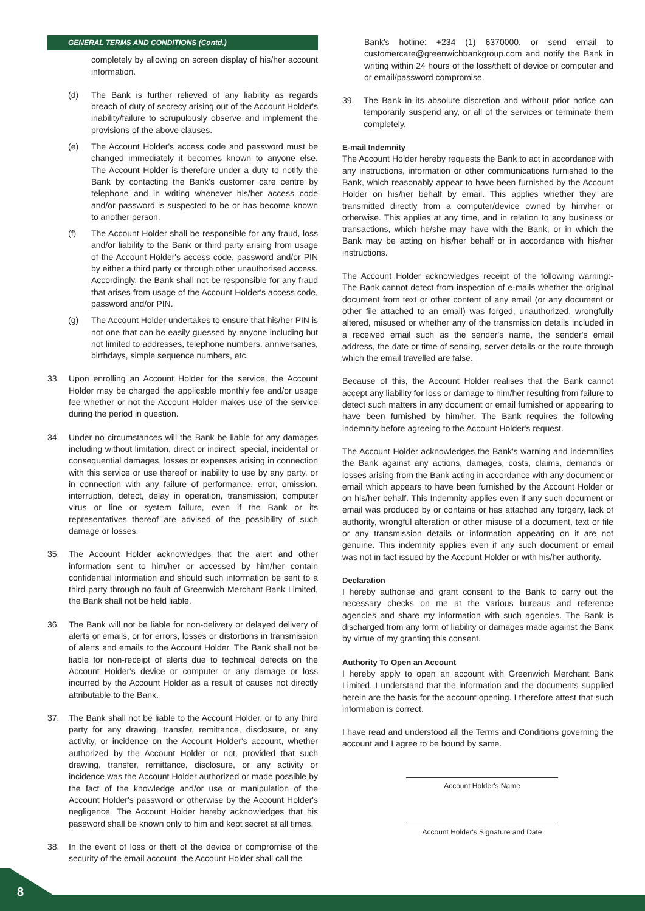GENERAL TERMS AND CONDITIONS (Contd.)
completely by allowing on screen display of his/her account information.
(d) The Bank is further relieved of any liability as regards breach of duty of secrecy arising out of the Account Holder's inability/failure to scrupulously observe and implement the provisions of the above clauses.
(e) The Account Holder's access code and password must be changed immediately it becomes known to anyone else. The Account Holder is therefore under a duty to notify the Bank by contacting the Bank's customer care centre by telephone and in writing whenever his/her access code and/or password is suspected to be or has become known to another person.
(f) The Account Holder shall be responsible for any fraud, loss and/or liability to the Bank or third party arising from usage of the Account Holder's access code, password and/or PIN by either a third party or through other unauthorised access. Accordingly, the Bank shall not be responsible for any fraud that arises from usage of the Account Holder's access code, password and/or PIN.
(g) The Account Holder undertakes to ensure that his/her PIN is not one that can be easily guessed by anyone including but not limited to addresses, telephone numbers, anniversaries, birthdays, simple sequence numbers, etc.
33. Upon enrolling an Account Holder for the service, the Account Holder may be charged the applicable monthly fee and/or usage fee whether or not the Account Holder makes use of the service during the period in question.
34. Under no circumstances will the Bank be liable for any damages including without limitation, direct or indirect, special, incidental or consequential damages, losses or expenses arising in connection with this service or use thereof or inability to use by any party, or in connection with any failure of performance, error, omission, interruption, defect, delay in operation, transmission, computer virus or line or system failure, even if the Bank or its representatives thereof are advised of the possibility of such damage or losses.
35. The Account Holder acknowledges that the alert and other information sent to him/her or accessed by him/her contain confidential information and should such information be sent to a third party through no fault of Greenwich Merchant Bank Limited, the Bank shall not be held liable.
36. The Bank will not be liable for non-delivery or delayed delivery of alerts or emails, or for errors, losses or distortions in transmission of alerts and emails to the Account Holder. The Bank shall not be liable for non-receipt of alerts due to technical defects on the Account Holder's device or computer or any damage or loss incurred by the Account Holder as a result of causes not directly attributable to the Bank.
37. The Bank shall not be liable to the Account Holder, or to any third party for any drawing, transfer, remittance, disclosure, or any activity, or incidence on the Account Holder's account, whether authorized by the Account Holder or not, provided that such drawing, transfer, remittance, disclosure, or any activity or incidence was the Account Holder authorized or made possible by the fact of the knowledge and/or use or manipulation of the Account Holder's password or otherwise by the Account Holder's negligence. The Account Holder hereby acknowledges that his password shall be known only to him and kept secret at all times.
38. In the event of loss or theft of the device or compromise of the security of the email account, the Account Holder shall call the
Bank's hotline: +234 (1) 6370000, or send email to customercare@greenwichbankgroup.com and notify the Bank in writing within 24 hours of the loss/theft of device or computer and or email/password compromise.
39. The Bank in its absolute discretion and without prior notice can temporarily suspend any, or all of the services or terminate them completely.
E-mail Indemnity
The Account Holder hereby requests the Bank to act in accordance with any instructions, information or other communications furnished to the Bank, which reasonably appear to have been furnished by the Account Holder on his/her behalf by email. This applies whether they are transmitted directly from a computer/device owned by him/her or otherwise. This applies at any time, and in relation to any business or transactions, which he/she may have with the Bank, or in which the Bank may be acting on his/her behalf or in accordance with his/her instructions.
The Account Holder acknowledges receipt of the following warning:- The Bank cannot detect from inspection of e-mails whether the original document from text or other content of any email (or any document or other file attached to an email) was forged, unauthorized, wrongfully altered, misused or whether any of the transmission details included in a received email such as the sender's name, the sender's email address, the date or time of sending, server details or the route through which the email travelled are false.
Because of this, the Account Holder realises that the Bank cannot accept any liability for loss or damage to him/her resulting from failure to detect such matters in any document or email furnished or appearing to have been furnished by him/her. The Bank requires the following indemnity before agreeing to the Account Holder's request.
The Account Holder acknowledges the Bank's warning and indemnifies the Bank against any actions, damages, costs, claims, demands or losses arising from the Bank acting in accordance with any document or email which appears to have been furnished by the Account Holder or on his/her behalf. This Indemnity applies even if any such document or email was produced by or contains or has attached any forgery, lack of authority, wrongful alteration or other misuse of a document, text or file or any transmission details or information appearing on it are not genuine. This indemnity applies even if any such document or email was not in fact issued by the Account Holder or with his/her authority.
Declaration
I hereby authorise and grant consent to the Bank to carry out the necessary checks on me at the various bureaus and reference agencies and share my information with such agencies. The Bank is discharged from any form of liability or damages made against the Bank by virtue of my granting this consent.
Authority To Open an Account
I hereby apply to open an account with Greenwich Merchant Bank Limited. I understand that the information and the documents supplied herein are the basis for the account opening. I therefore attest that such information is correct.
I have read and understood all the Terms and Conditions governing the account and I agree to be bound by same.
Account Holder's Name
Account Holder's Signature and Date
8